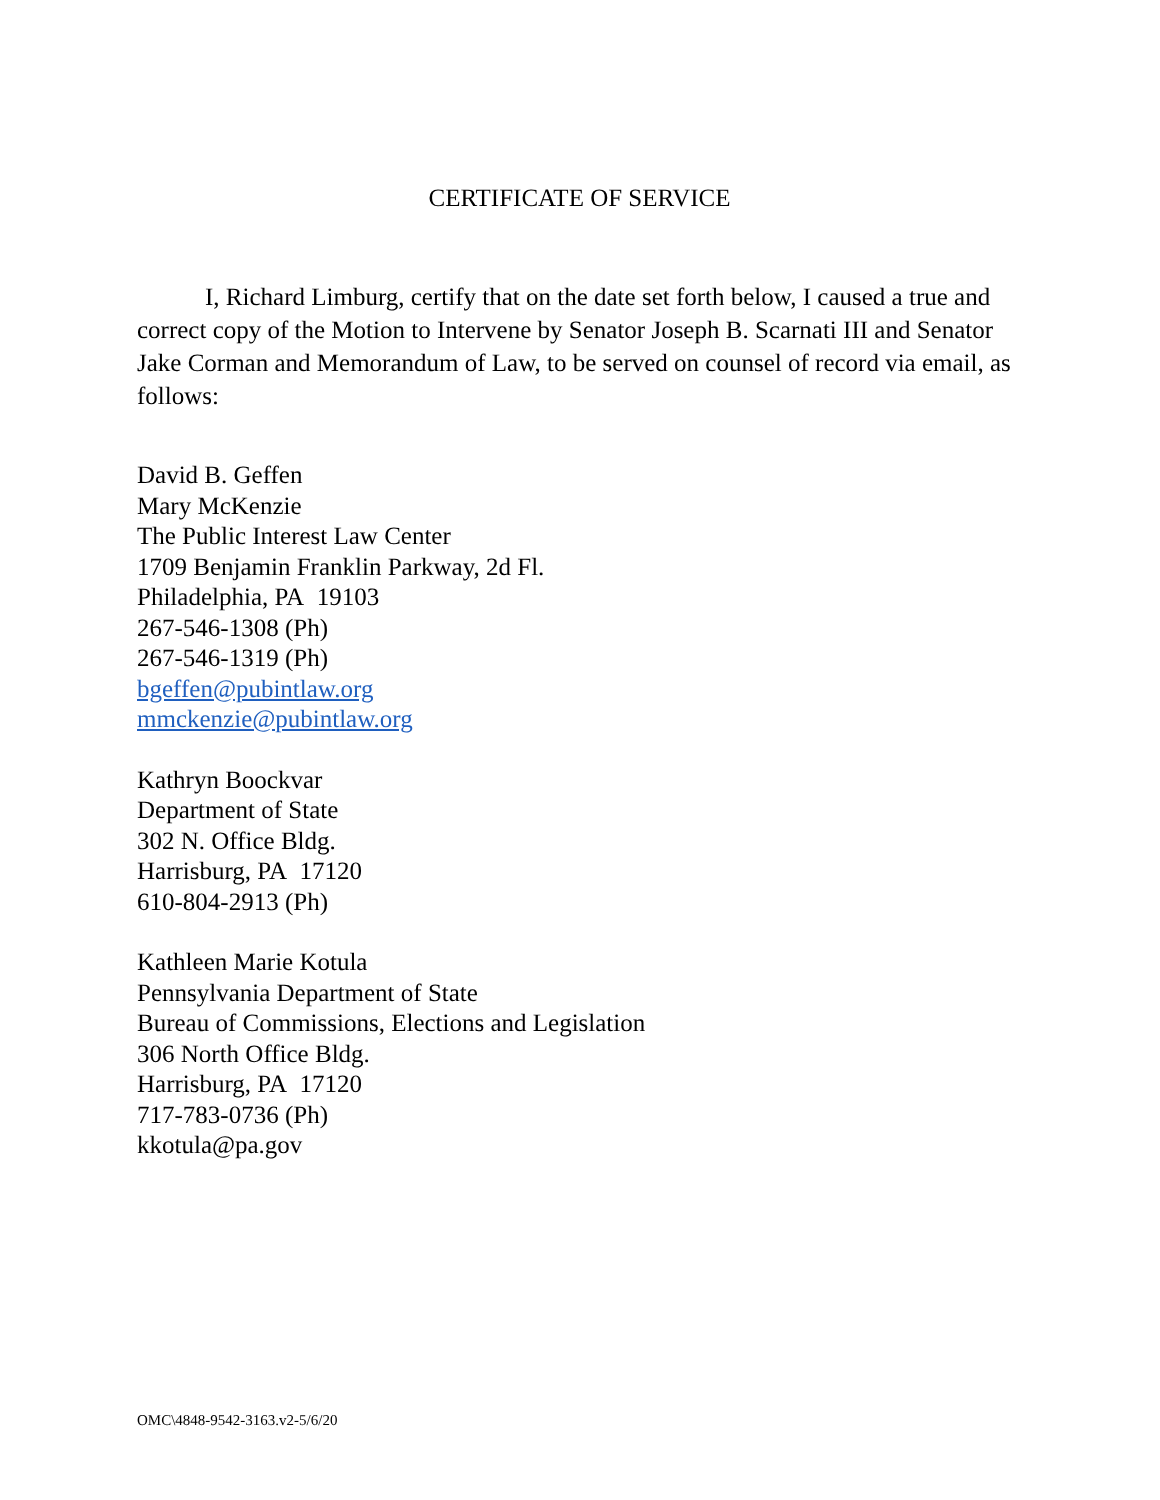CERTIFICATE OF SERVICE
I, Richard Limburg, certify that on the date set forth below, I caused a true and correct copy of the Motion to Intervene by Senator Joseph B. Scarnati III and Senator Jake Corman and Memorandum of Law, to be served on counsel of record via email, as follows:
David B. Geffen
Mary McKenzie
The Public Interest Law Center
1709 Benjamin Franklin Parkway, 2d Fl.
Philadelphia, PA 19103
267-546-1308 (Ph)
267-546-1319 (Ph)
bgeffen@pubintlaw.org
mmckenzie@pubintlaw.org
Kathryn Boockvar
Department of State
302 N. Office Bldg.
Harrisburg, PA 17120
610-804-2913 (Ph)
Kathleen Marie Kotula
Pennsylvania Department of State
Bureau of Commissions, Elections and Legislation
306 North Office Bldg.
Harrisburg, PA 17120
717-783-0736 (Ph)
kkotula@pa.gov
OMC\4848-9542-3163.v2-5/6/20